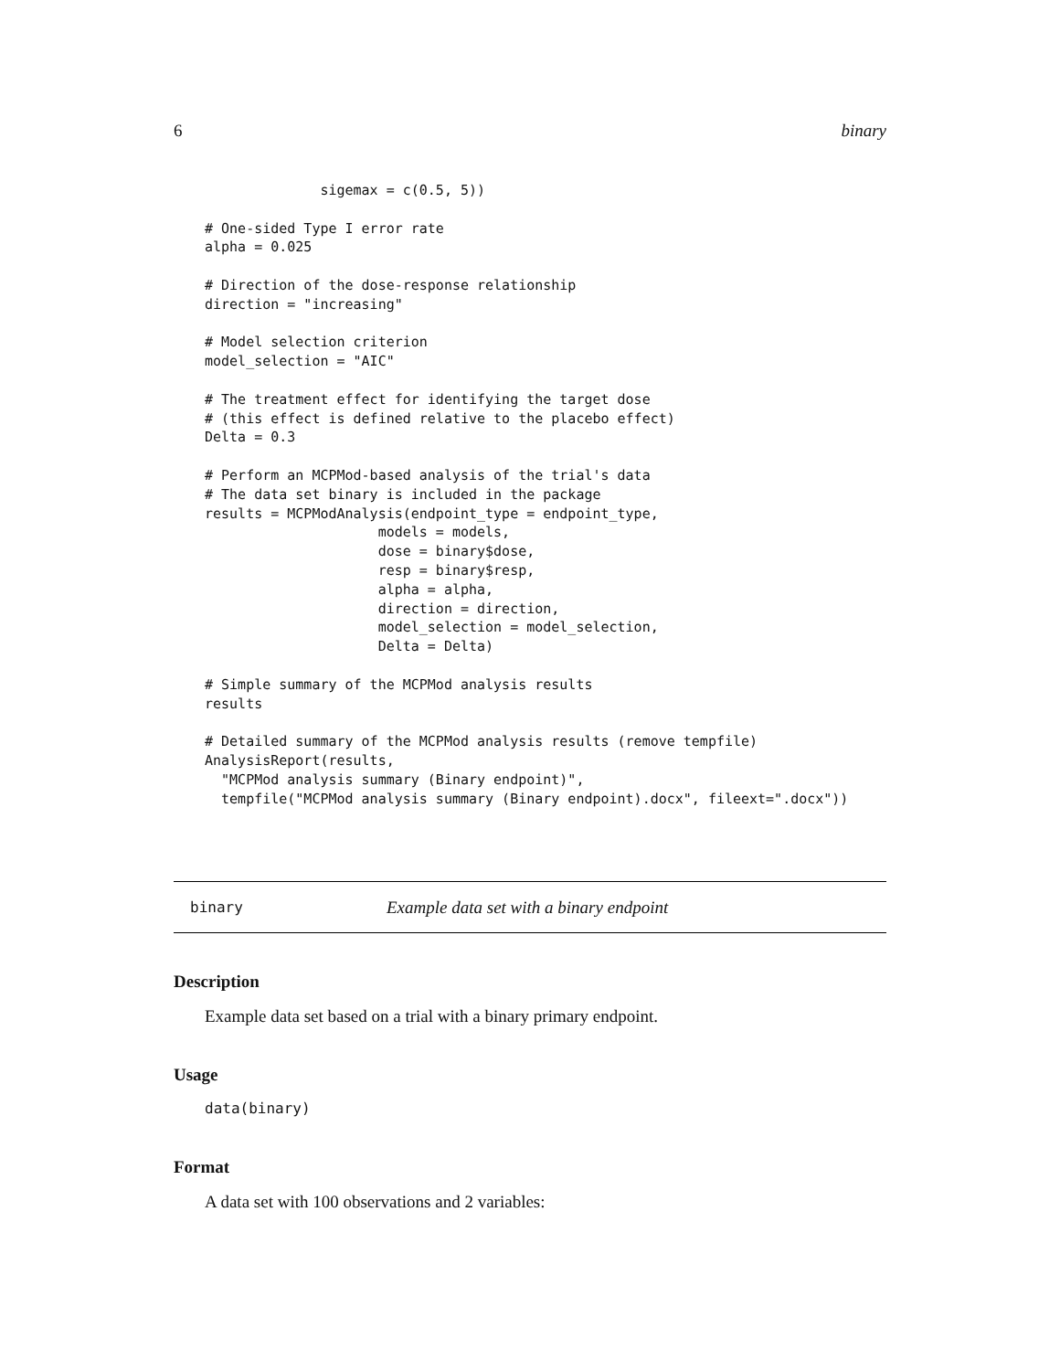6 binary
              sigemax = c(0.5, 5))

# One-sided Type I error rate
alpha = 0.025

# Direction of the dose-response relationship
direction = "increasing"

# Model selection criterion
model_selection = "AIC"

# The treatment effect for identifying the target dose
# (this effect is defined relative to the placebo effect)
Delta = 0.3

# Perform an MCPMod-based analysis of the trial's data
# The data set binary is included in the package
results = MCPModAnalysis(endpoint_type = endpoint_type,
                     models = models,
                     dose = binary$dose,
                     resp = binary$resp,
                     alpha = alpha,
                     direction = direction,
                     model_selection = model_selection,
                     Delta = Delta)

# Simple summary of the MCPMod analysis results
results

# Detailed summary of the MCPMod analysis results (remove tempfile)
AnalysisReport(results,
  "MCPMod analysis summary (Binary endpoint)",
  tempfile("MCPMod analysis summary (Binary endpoint).docx", fileext=".docx"))
binary Example data set with a binary endpoint
Description
Example data set based on a trial with a binary primary endpoint.
Usage
data(binary)
Format
A data set with 100 observations and 2 variables: